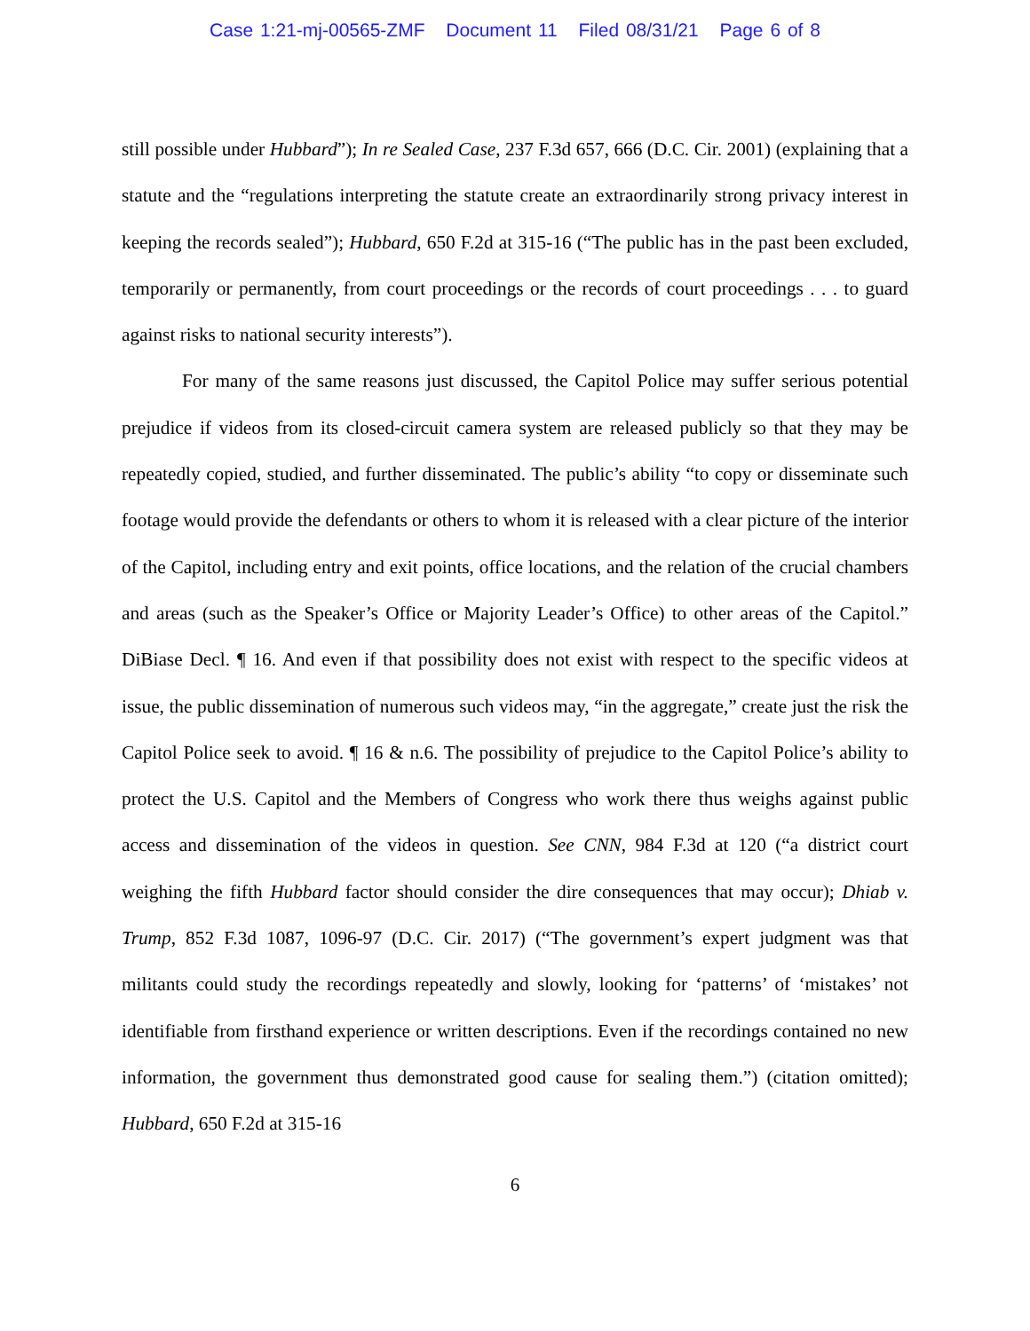Case 1:21-mj-00565-ZMF Document 11 Filed 08/31/21 Page 6 of 8
still possible under Hubbard”); In re Sealed Case, 237 F.3d 657, 666 (D.C. Cir. 2001) (explaining that a statute and the “regulations interpreting the statute create an extraordinarily strong privacy interest in keeping the records sealed”); Hubbard, 650 F.2d at 315-16 (“The public has in the past been excluded, temporarily or permanently, from court proceedings or the records of court proceedings . . . to guard against risks to national security interests”).
For many of the same reasons just discussed, the Capitol Police may suffer serious potential prejudice if videos from its closed-circuit camera system are released publicly so that they may be repeatedly copied, studied, and further disseminated. The public’s ability “to copy or disseminate such footage would provide the defendants or others to whom it is released with a clear picture of the interior of the Capitol, including entry and exit points, office locations, and the relation of the crucial chambers and areas (such as the Speaker’s Office or Majority Leader’s Office) to other areas of the Capitol.” DiBiase Decl. ¶ 16. And even if that possibility does not exist with respect to the specific videos at issue, the public dissemination of numerous such videos may, “in the aggregate,” create just the risk the Capitol Police seek to avoid. ¶ 16 & n.6. The possibility of prejudice to the Capitol Police’s ability to protect the U.S. Capitol and the Members of Congress who work there thus weighs against public access and dissemination of the videos in question. See CNN, 984 F.3d at 120 (“a district court weighing the fifth Hubbard factor should consider the dire consequences that may occur); Dhiab v. Trump, 852 F.3d 1087, 1096-97 (D.C. Cir. 2017) (“The government’s expert judgment was that militants could study the recordings repeatedly and slowly, looking for ‘patterns’ of ‘mistakes’ not identifiable from firsthand experience or written descriptions. Even if the recordings contained no new information, the government thus demonstrated good cause for sealing them.”) (citation omitted); Hubbard, 650 F.2d at 315-16
6